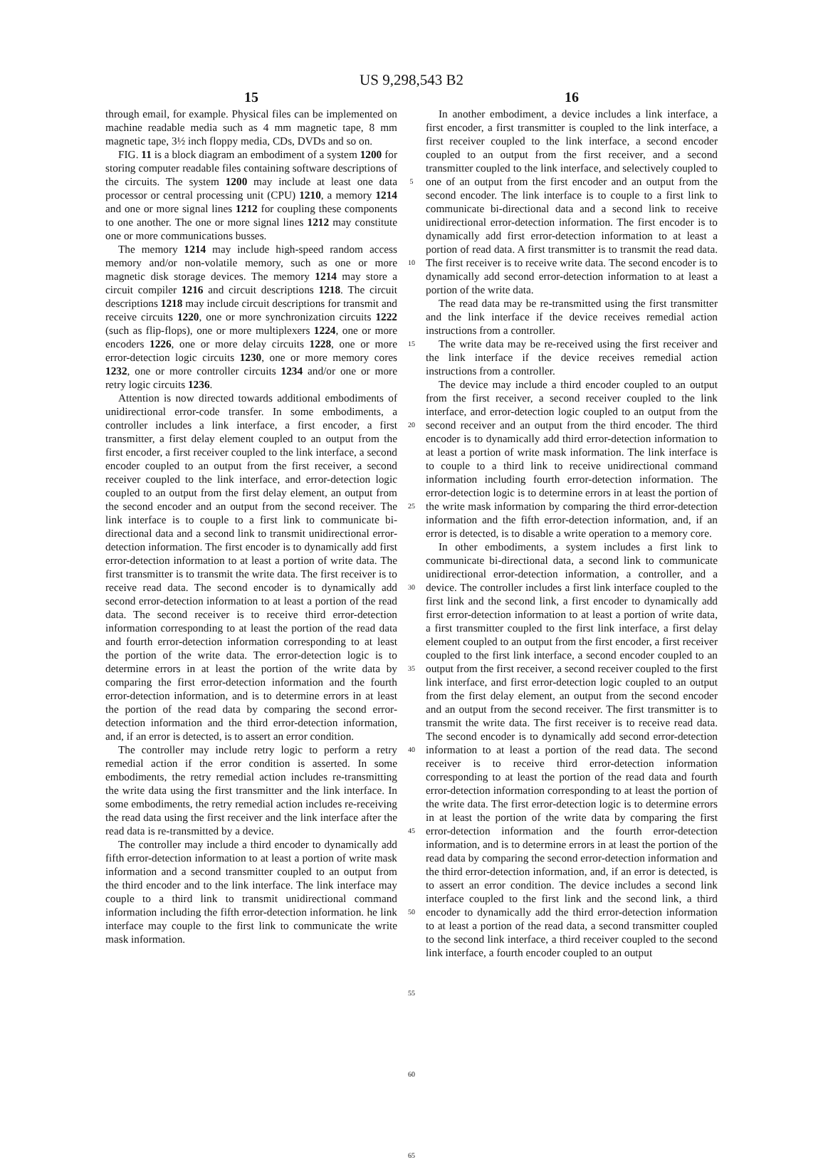US 9,298,543 B2
15
through email, for example. Physical files can be implemented on machine readable media such as 4 mm magnetic tape, 8 mm magnetic tape, 3½ inch floppy media, CDs, DVDs and so on.
FIG. 11 is a block diagram an embodiment of a system 1200 for storing computer readable files containing software descriptions of the circuits. The system 1200 may include at least one data processor or central processing unit (CPU) 1210, a memory 1214 and one or more signal lines 1212 for coupling these components to one another. The one or more signal lines 1212 may constitute one or more communications busses.
The memory 1214 may include high-speed random access memory and/or non-volatile memory, such as one or more magnetic disk storage devices. The memory 1214 may store a circuit compiler 1216 and circuit descriptions 1218. The circuit descriptions 1218 may include circuit descriptions for transmit and receive circuits 1220, one or more synchronization circuits 1222 (such as flip-flops), one or more multiplexers 1224, one or more encoders 1226, one or more delay circuits 1228, one or more error-detection logic circuits 1230, one or more memory cores 1232, one or more controller circuits 1234 and/or one or more retry logic circuits 1236.
Attention is now directed towards additional embodiments of unidirectional error-code transfer. In some embodiments, a controller includes a link interface, a first encoder, a first transmitter, a first delay element coupled to an output from the first encoder, a first receiver coupled to the link interface, a second encoder coupled to an output from the first receiver, a second receiver coupled to the link interface, and error-detection logic coupled to an output from the first delay element, an output from the second encoder and an output from the second receiver. The link interface is to couple to a first link to communicate bi-directional data and a second link to transmit unidirectional error-detection information. The first encoder is to dynamically add first error-detection information to at least a portion of write data. The first transmitter is to transmit the write data. The first receiver is to receive read data. The second encoder is to dynamically add second error-detection information to at least a portion of the read data. The second receiver is to receive third error-detection information corresponding to at least the portion of the read data and fourth error-detection information corresponding to at least the portion of the write data. The error-detection logic is to determine errors in at least the portion of the write data by comparing the first error-detection information and the fourth error-detection information, and is to determine errors in at least the portion of the read data by comparing the second error-detection information and the third error-detection information, and, if an error is detected, is to assert an error condition.
The controller may include retry logic to perform a retry remedial action if the error condition is asserted. In some embodiments, the retry remedial action includes re-transmitting the write data using the first transmitter and the link interface. In some embodiments, the retry remedial action includes re-receiving the read data using the first receiver and the link interface after the read data is re-transmitted by a device.
The controller may include a third encoder to dynamically add fifth error-detection information to at least a portion of write mask information and a second transmitter coupled to an output from the third encoder and to the link interface. The link interface may couple to a third link to transmit unidirectional command information including the fifth error-detection information. he link interface may couple to the first link to communicate the write mask information.
5
10
15
20
25
30
35
40
45
50
55
60
65
16
In another embodiment, a device includes a link interface, a first encoder, a first transmitter is coupled to the link interface, a first receiver coupled to the link interface, a second encoder coupled to an output from the first receiver, and a second transmitter coupled to the link interface, and selectively coupled to one of an output from the first encoder and an output from the second encoder. The link interface is to couple to a first link to communicate bi-directional data and a second link to receive unidirectional error-detection information. The first encoder is to dynamically add first error-detection information to at least a portion of read data. A first transmitter is to transmit the read data. The first receiver is to receive write data. The second encoder is to dynamically add second error-detection information to at least a portion of the write data.
The read data may be re-transmitted using the first transmitter and the link interface if the device receives remedial action instructions from a controller.
The write data may be re-received using the first receiver and the link interface if the device receives remedial action instructions from a controller.
The device may include a third encoder coupled to an output from the first receiver, a second receiver coupled to the link interface, and error-detection logic coupled to an output from the second receiver and an output from the third encoder. The third encoder is to dynamically add third error-detection information to at least a portion of write mask information. The link interface is to couple to a third link to receive unidirectional command information including fourth error-detection information. The error-detection logic is to determine errors in at least the portion of the write mask information by comparing the third error-detection information and the fifth error-detection information, and, if an error is detected, is to disable a write operation to a memory core.
In other embodiments, a system includes a first link to communicate bi-directional data, a second link to communicate unidirectional error-detection information, a controller, and a device. The controller includes a first link interface coupled to the first link and the second link, a first encoder to dynamically add first error-detection information to at least a portion of write data, a first transmitter coupled to the first link interface, a first delay element coupled to an output from the first encoder, a first receiver coupled to the first link interface, a second encoder coupled to an output from the first receiver, a second receiver coupled to the first link interface, and first error-detection logic coupled to an output from the first delay element, an output from the second encoder and an output from the second receiver. The first transmitter is to transmit the write data. The first receiver is to receive read data. The second encoder is to dynamically add second error-detection information to at least a portion of the read data. The second receiver is to receive third error-detection information corresponding to at least the portion of the read data and fourth error-detection information corresponding to at least the portion of the write data. The first error-detection logic is to determine errors in at least the portion of the write data by comparing the first error-detection information and the fourth error-detection information, and is to determine errors in at least the portion of the read data by comparing the second error-detection information and the third error-detection information, and, if an error is detected, is to assert an error condition. The device includes a second link interface coupled to the first link and the second link, a third encoder to dynamically add the third error-detection information to at least a portion of the read data, a second transmitter coupled to the second link interface, a third receiver coupled to the second link interface, a fourth encoder coupled to an output